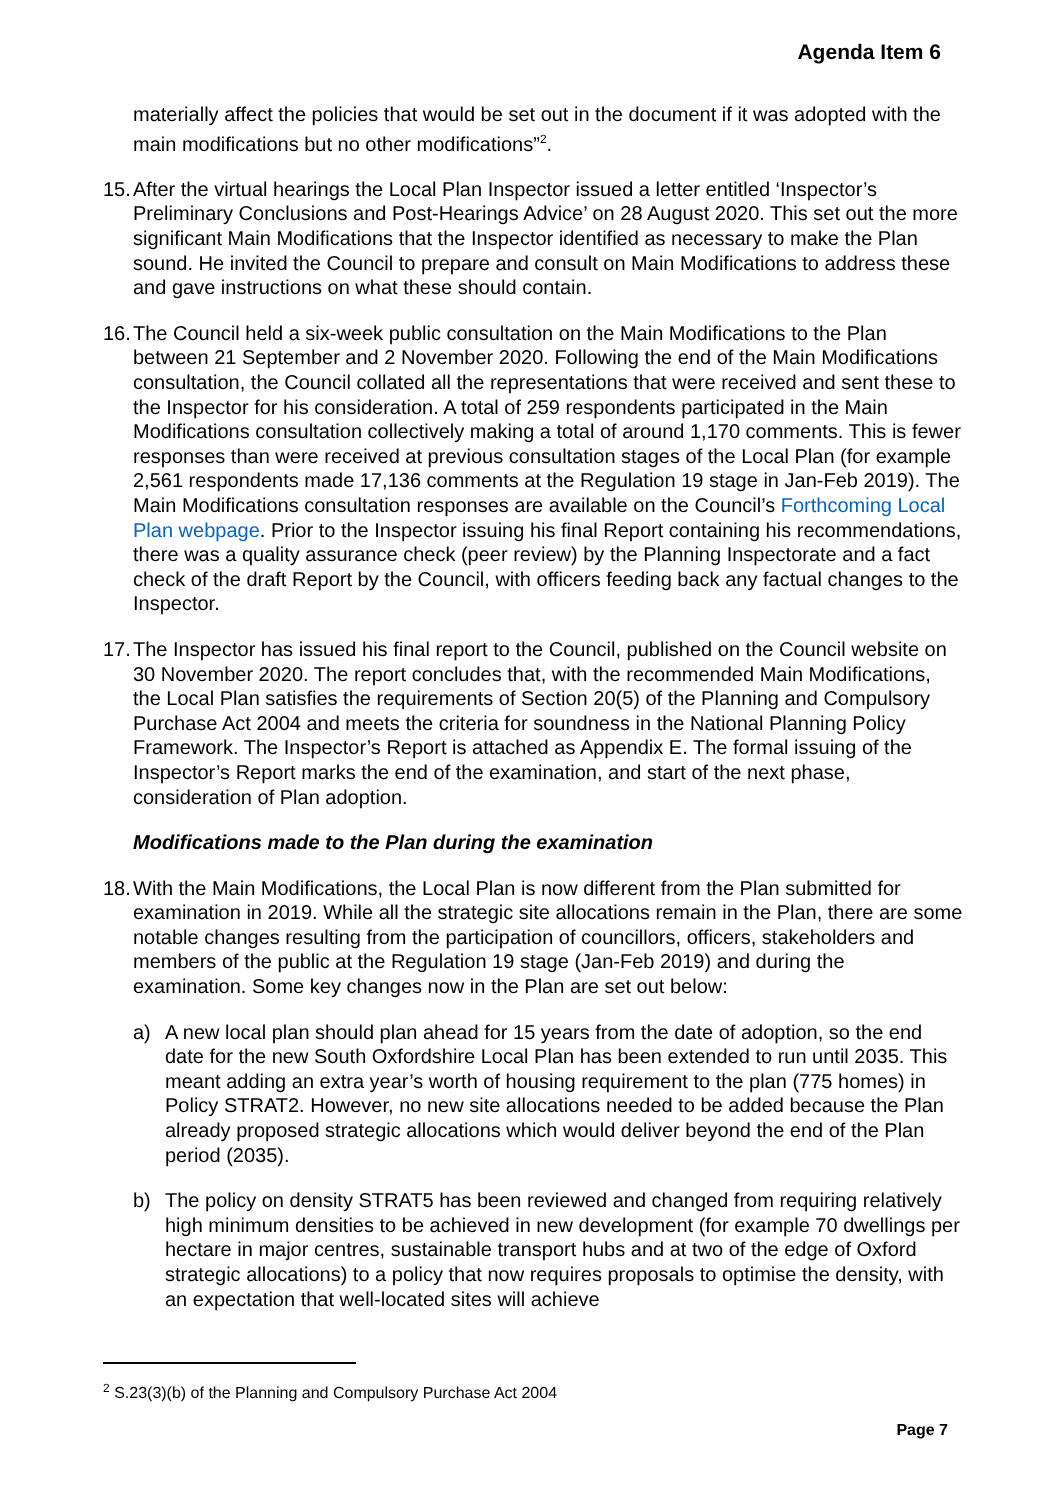Agenda Item 6
materially affect the policies that would be set out in the document if it was adopted with the main modifications but no other modifications”<sup>2</sup>.
15. After the virtual hearings the Local Plan Inspector issued a letter entitled ‘Inspector’s Preliminary Conclusions and Post-Hearings Advice’ on 28 August 2020. This set out the more significant Main Modifications that the Inspector identified as necessary to make the Plan sound. He invited the Council to prepare and consult on Main Modifications to address these and gave instructions on what these should contain.
16. The Council held a six-week public consultation on the Main Modifications to the Plan between 21 September and 2 November 2020. Following the end of the Main Modifications consultation, the Council collated all the representations that were received and sent these to the Inspector for his consideration. A total of 259 respondents participated in the Main Modifications consultation collectively making a total of around 1,170 comments. This is fewer responses than were received at previous consultation stages of the Local Plan (for example 2,561 respondents made 17,136 comments at the Regulation 19 stage in Jan-Feb 2019). The Main Modifications consultation responses are available on the Council’s Forthcoming Local Plan webpage. Prior to the Inspector issuing his final Report containing his recommendations, there was a quality assurance check (peer review) by the Planning Inspectorate and a fact check of the draft Report by the Council, with officers feeding back any factual changes to the Inspector.
17. The Inspector has issued his final report to the Council, published on the Council website on 30 November 2020. The report concludes that, with the recommended Main Modifications, the Local Plan satisfies the requirements of Section 20(5) of the Planning and Compulsory Purchase Act 2004 and meets the criteria for soundness in the National Planning Policy Framework. The Inspector’s Report is attached as Appendix E. The formal issuing of the Inspector’s Report marks the end of the examination, and start of the next phase, consideration of Plan adoption.
Modifications made to the Plan during the examination
18. With the Main Modifications, the Local Plan is now different from the Plan submitted for examination in 2019. While all the strategic site allocations remain in the Plan, there are some notable changes resulting from the participation of councillors, officers, stakeholders and members of the public at the Regulation 19 stage (Jan-Feb 2019) and during the examination. Some key changes now in the Plan are set out below:
a) A new local plan should plan ahead for 15 years from the date of adoption, so the end date for the new South Oxfordshire Local Plan has been extended to run until 2035. This meant adding an extra year’s worth of housing requirement to the plan (775 homes) in Policy STRAT2. However, no new site allocations needed to be added because the Plan already proposed strategic allocations which would deliver beyond the end of the Plan period (2035).
b) The policy on density STRAT5 has been reviewed and changed from requiring relatively high minimum densities to be achieved in new development (for example 70 dwellings per hectare in major centres, sustainable transport hubs and at two of the edge of Oxford strategic allocations) to a policy that now requires proposals to optimise the density, with an expectation that well-located sites will achieve
<sup>2</sup> S.23(3)(b) of the Planning and Compulsory Purchase Act 2004
Page 7